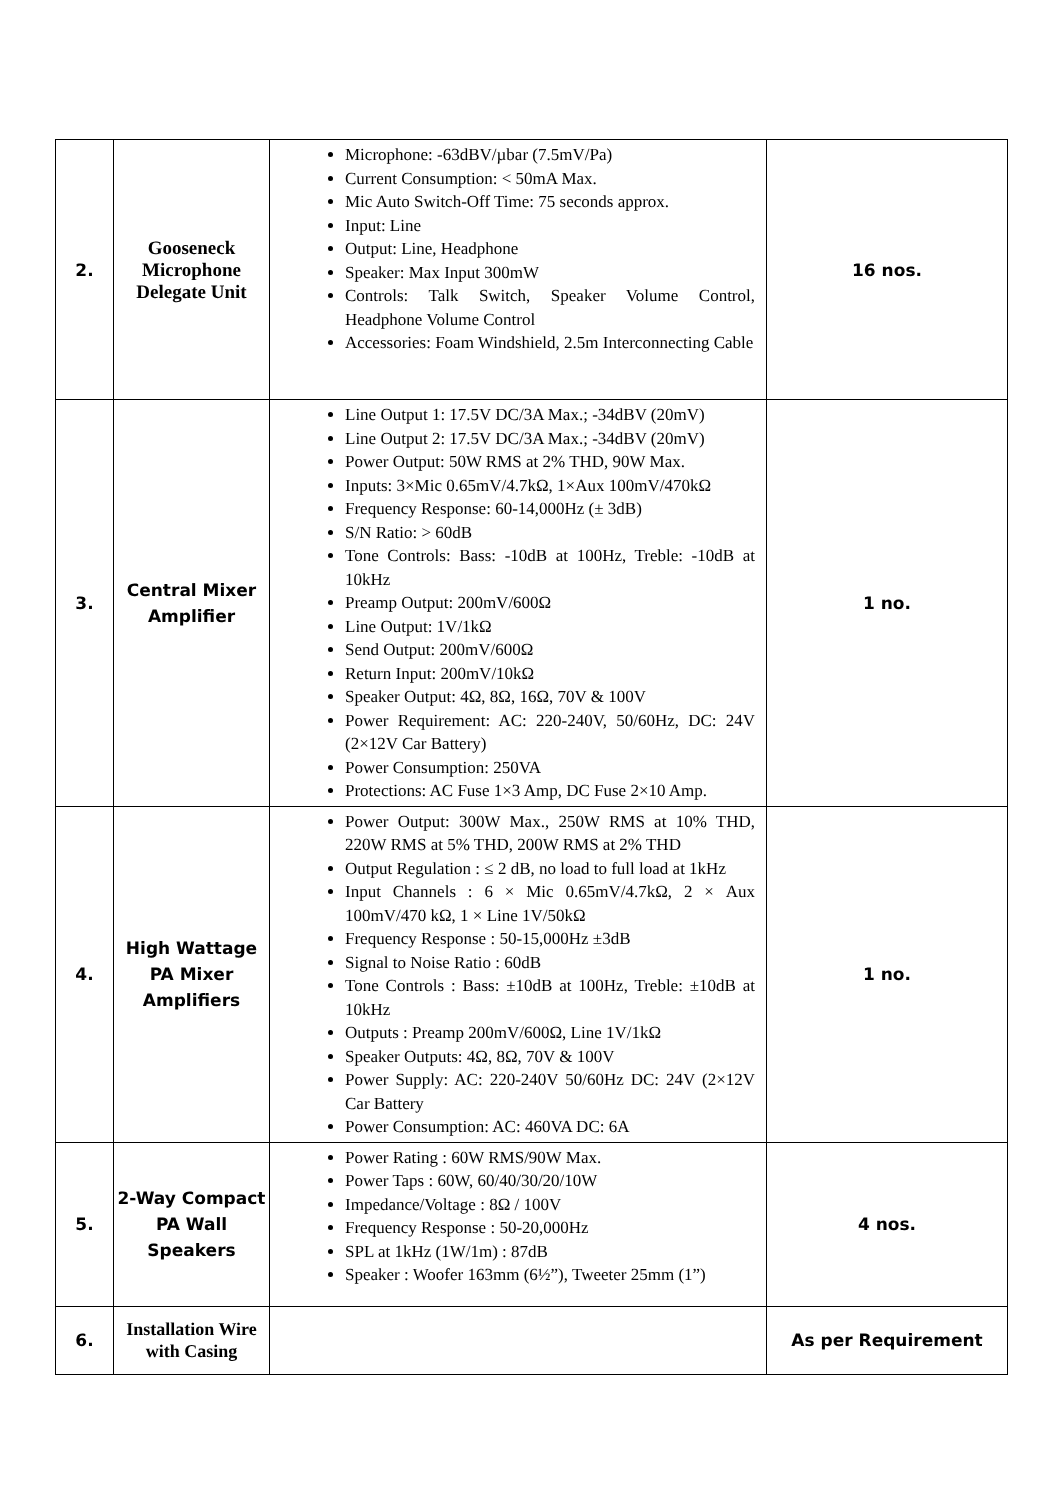| 2. | Gooseneck Microphone Delegate Unit | Microphone: -63dBV/µbar (7.5mV/Pa) Current Consumption: < 50mA Max. Mic Auto Switch-Off Time: 75 seconds approx. Input: Line Output: Line, Headphone Speaker: Max Input 300mW Controls: Talk Switch, Speaker Volume Control, Headphone Volume Control Accessories: Foam Windshield, 2.5m Interconnecting Cable | 16 nos. |
| 3. | Central Mixer Amplifier | Line Output 1: 17.5V DC/3A Max.; -34dBV (20mV) Line Output 2: 17.5V DC/3A Max.; -34dBV (20mV) Power Output: 50W RMS at 2% THD, 90W Max. Inputs: 3×Mic 0.65mV/4.7kΩ, 1×Aux 100mV/470kΩ Frequency Response: 60-14,000Hz (± 3dB) S/N Ratio: > 60dB Tone Controls: Bass: -10dB at 100Hz, Treble: -10dB at 10kHz Preamp Output: 200mV/600Ω Line Output: 1V/1kΩ Send Output: 200mV/600Ω Return Input: 200mV/10kΩ Speaker Output: 4Ω, 8Ω, 16Ω, 70V & 100V Power Requirement: AC: 220-240V, 50/60Hz, DC: 24V (2×12V Car Battery) Power Consumption: 250VA Protections: AC Fuse 1×3 Amp, DC Fuse 2×10 Amp. | 1 no. |
| 4. | High Wattage PA Mixer Amplifiers | Power Output: 300W Max., 250W RMS at 10% THD, 220W RMS at 5% THD, 200W RMS at 2% THD Output Regulation : ≤ 2 dB, no load to full load at 1kHz Input Channels : 6 × Mic 0.65mV/4.7kΩ, 2 × Aux 100mV/470 kΩ, 1 × Line 1V/50kΩ Frequency Response : 50-15,000Hz ±3dB Signal to Noise Ratio : 60dB Tone Controls : Bass: ±10dB at 100Hz, Treble: ±10dB at 10kHz Outputs : Preamp 200mV/600Ω, Line 1V/1kΩ Speaker Outputs: 4Ω, 8Ω, 70V & 100V Power Supply: AC: 220-240V 50/60Hz DC: 24V (2×12V Car Battery Power Consumption: AC: 460VA DC: 6A | 1 no. |
| 5. | 2-Way Compact PA Wall Speakers | Power Rating : 60W RMS/90W Max. Power Taps : 60W, 60/40/30/20/10W Impedance/Voltage : 8Ω / 100V Frequency Response : 50-20,000Hz SPL at 1kHz (1W/1m) : 87dB Speaker : Woofer 163mm (6½”), Tweeter 25mm (1”) | 4 nos. |
| 6. | Installation Wire with Casing | | As per Requirement |